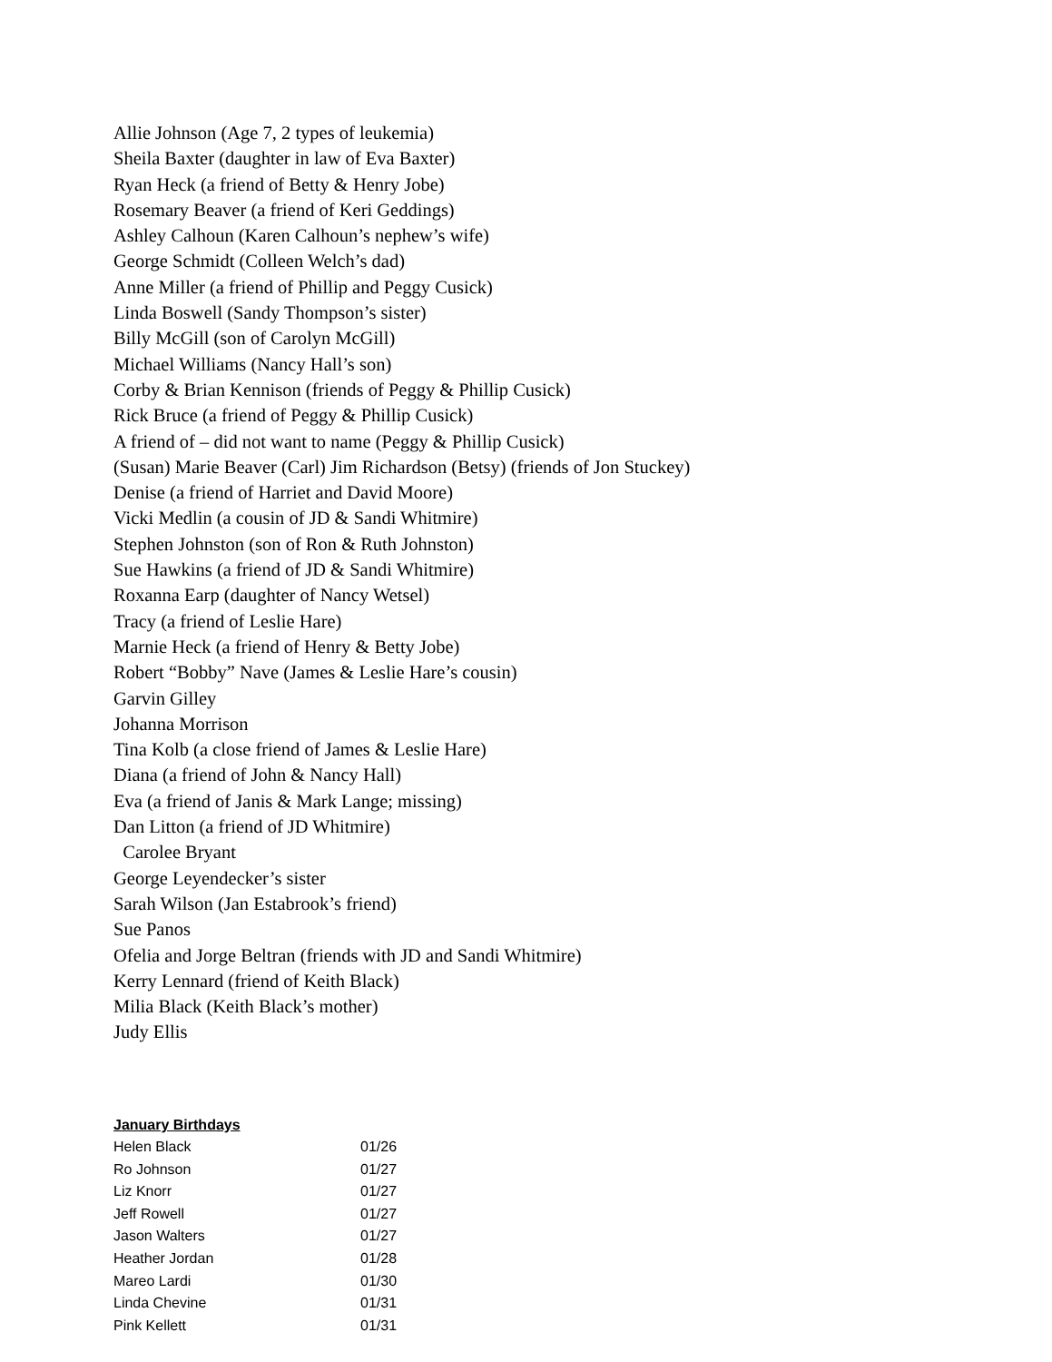Allie Johnson (Age 7, 2 types of leukemia)
Sheila Baxter (daughter in law of Eva Baxter)
Ryan Heck (a friend of Betty & Henry Jobe)
Rosemary Beaver (a friend of Keri Geddings)
Ashley Calhoun (Karen Calhoun’s nephew’s wife)
George Schmidt (Colleen Welch’s dad)
Anne Miller (a friend of Phillip and Peggy Cusick)
Linda Boswell (Sandy Thompson’s sister)
Billy McGill (son of Carolyn McGill)
Michael Williams (Nancy Hall’s son)
Corby & Brian Kennison (friends of Peggy & Phillip Cusick)
Rick Bruce (a friend of Peggy & Phillip Cusick)
A friend of – did not want to name (Peggy & Phillip Cusick)
(Susan) Marie Beaver (Carl) Jim Richardson (Betsy) (friends of Jon Stuckey)
Denise (a friend of Harriet and David Moore)
Vicki Medlin (a cousin of JD & Sandi Whitmire)
Stephen Johnston (son of Ron & Ruth Johnston)
Sue Hawkins (a friend of JD & Sandi Whitmire)
Roxanna Earp (daughter of Nancy Wetsel)
Tracy (a friend of Leslie Hare)
Marnie Heck (a friend of Henry & Betty Jobe)
Robert “Bobby” Nave (James & Leslie Hare’s cousin)
Garvin Gilley
Johanna Morrison
Tina Kolb (a close friend of James & Leslie Hare)
Diana (a friend of John & Nancy Hall)
Eva (a friend of Janis & Mark Lange; missing)
Dan Litton (a friend of JD Whitmire)
Carolee Bryant
George Leyendecker’s sister
Sarah Wilson (Jan Estabrook’s friend)
Sue Panos
Ofelia and Jorge Beltran (friends with JD and Sandi Whitmire)
Kerry Lennard (friend of Keith Black)
Milia Black (Keith Black’s mother)
Judy Ellis
January Birthdays
| Helen Black | 01/26 |
| Ro Johnson | 01/27 |
| Liz Knorr | 01/27 |
| Jeff Rowell | 01/27 |
| Jason Walters | 01/27 |
| Heather Jordan | 01/28 |
| Mareo Lardi | 01/30 |
| Linda Chevine | 01/31 |
| Pink Kellett | 01/31 |